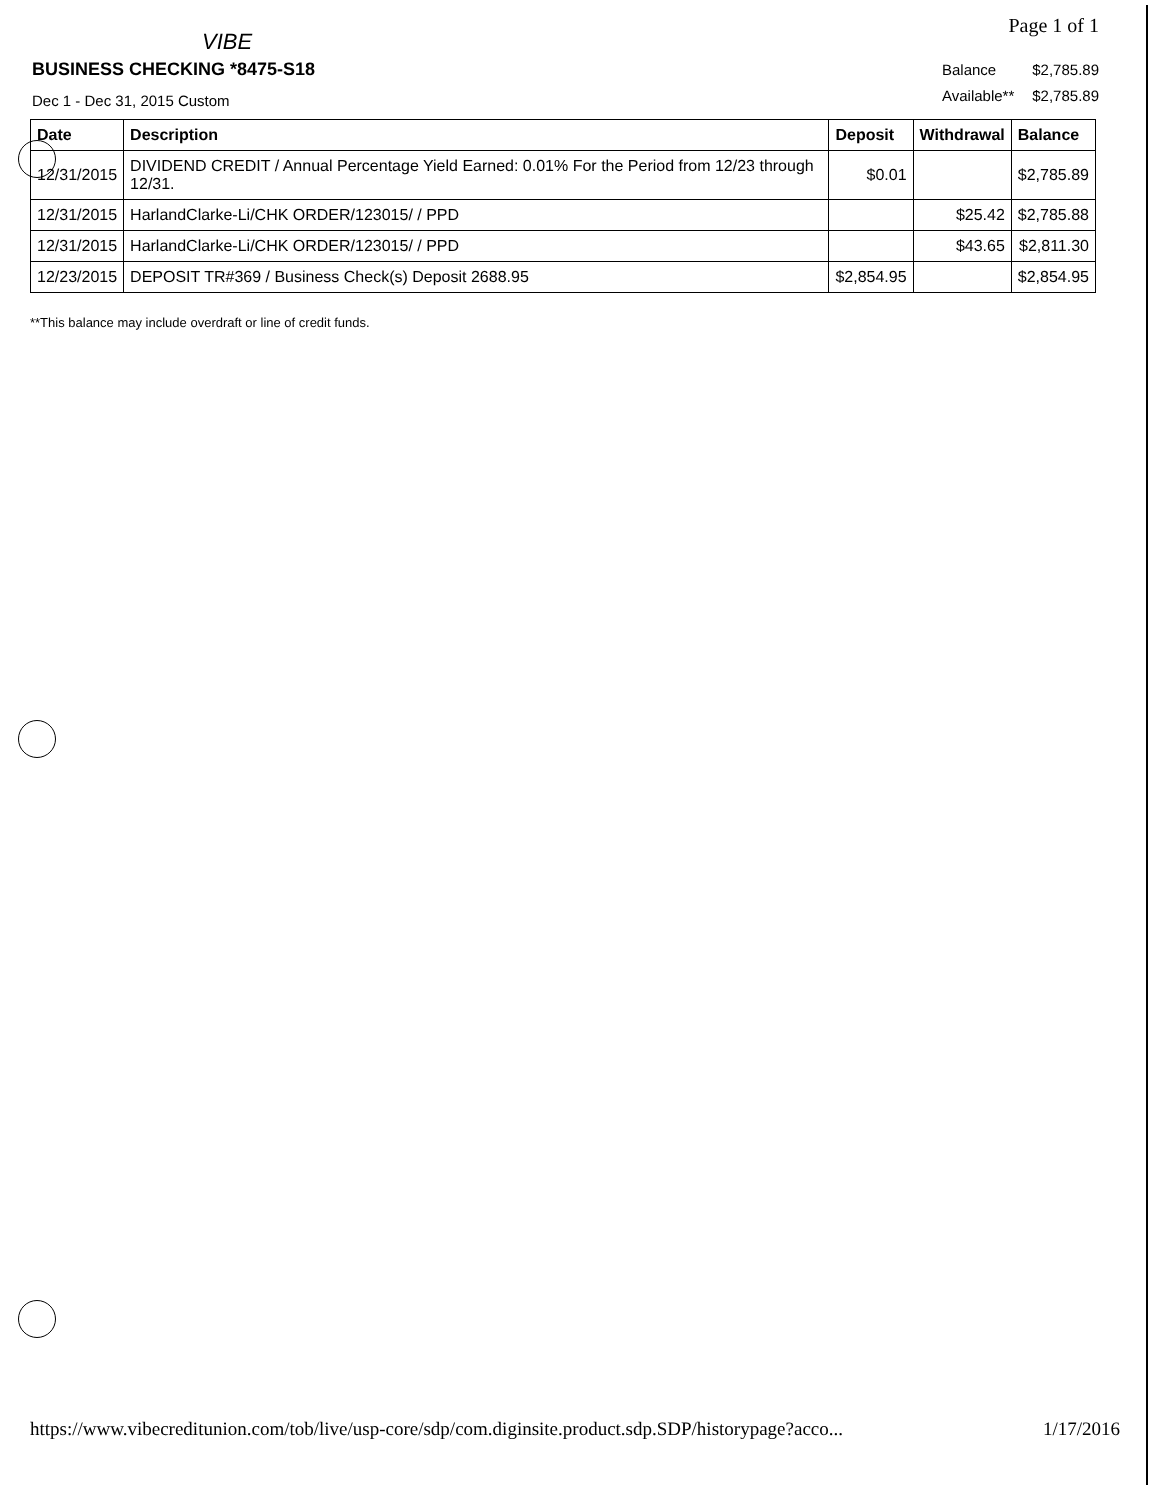Page 1 of 1
VIBE
BUSINESS CHECKING *8475-S18
Dec 1 - Dec 31, 2015 Custom
| Balance | $2,785.89 |
| Available** | $2,785.89 |
| Date | Description | Deposit | Withdrawal | Balance |
| --- | --- | --- | --- | --- |
| 12/31/2015 | DIVIDEND CREDIT / Annual Percentage Yield Earned: 0.01% For the Period from 12/23 through 12/31. | $0.01 | | $2,785.89 |
| 12/31/2015 | HarlandClarke-Li/CHK ORDER/123015/ / PPD | | $25.42 | $2,785.88 |
| 12/31/2015 | HarlandClarke-Li/CHK ORDER/123015/ / PPD | | $43.65 | $2,811.30 |
| 12/23/2015 | DEPOSIT TR#369 / Business Check(s) Deposit 2688.95 | $2,854.95 | | $2,854.95 |
**This balance may include overdraft or line of credit funds.
https://www.vibecreditunion.com/tob/live/usp-core/sdp/com.diginsite.product.sdp.SDP/historypage?acco... 1/17/2016